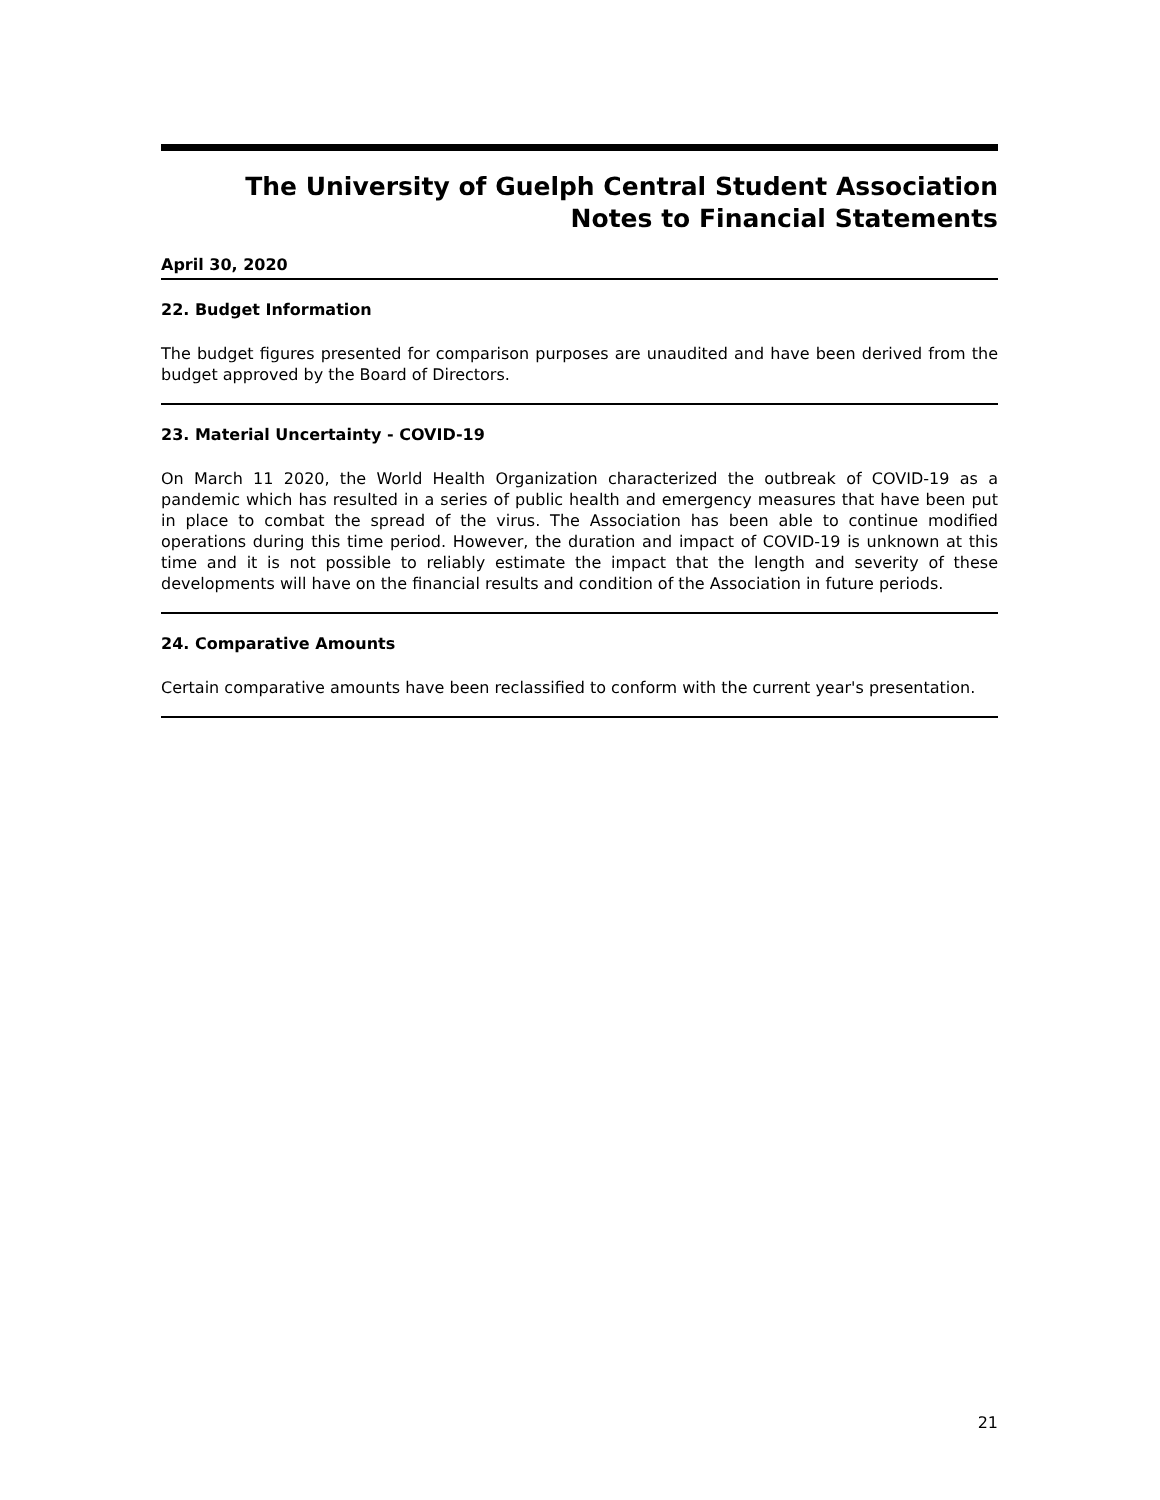The University of Guelph Central Student Association
Notes to Financial Statements
April 30, 2020
22. Budget Information
The budget figures presented for comparison purposes are unaudited and have been derived from the budget approved by the Board of Directors.
23. Material Uncertainty - COVID-19
On March 11 2020, the World Health Organization characterized the outbreak of COVID-19 as a pandemic which has resulted in a series of public health and emergency measures that have been put in place to combat the spread of the virus. The Association has been able to continue modified operations during this time period. However, the duration and impact of COVID-19 is unknown at this time and it is not possible to reliably estimate the impact that the length and severity of these developments will have on the financial results and condition of the Association in future periods.
24. Comparative Amounts
Certain comparative amounts have been reclassified to conform with the current year's presentation.
21